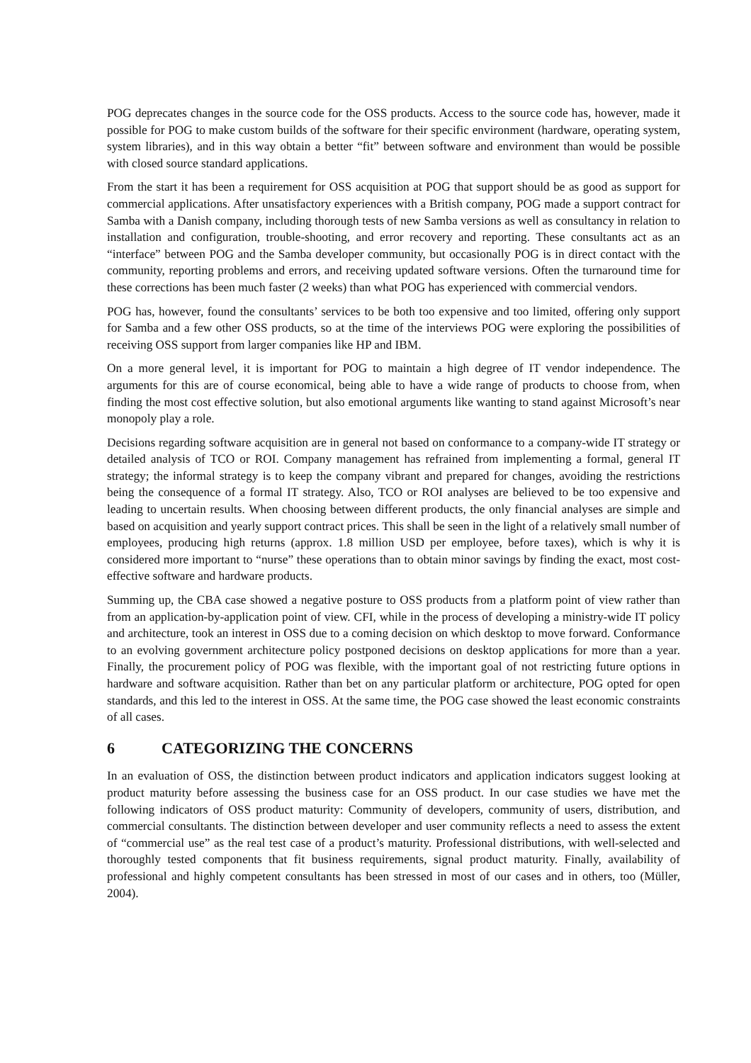POG deprecates changes in the source code for the OSS products. Access to the source code has, however, made it possible for POG to make custom builds of the software for their specific environment (hardware, operating system, system libraries), and in this way obtain a better “fit” between software and environment than would be possible with closed source standard applications.
From the start it has been a requirement for OSS acquisition at POG that support should be as good as support for commercial applications. After unsatisfactory experiences with a British company, POG made a support contract for Samba with a Danish company, including thorough tests of new Samba versions as well as consultancy in relation to installation and configuration, trouble-shooting, and error recovery and reporting. These consultants act as an “interface” between POG and the Samba developer community, but occasionally POG is in direct contact with the community, reporting problems and errors, and receiving updated software versions. Often the turnaround time for these corrections has been much faster (2 weeks) than what POG has experienced with commercial vendors.
POG has, however, found the consultants’ services to be both too expensive and too limited, offering only support for Samba and a few other OSS products, so at the time of the interviews POG were exploring the possibilities of receiving OSS support from larger companies like HP and IBM.
On a more general level, it is important for POG to maintain a high degree of IT vendor independence. The arguments for this are of course economical, being able to have a wide range of products to choose from, when finding the most cost effective solution, but also emotional arguments like wanting to stand against Microsoft’s near monopoly play a role.
Decisions regarding software acquisition are in general not based on conformance to a company-wide IT strategy or detailed analysis of TCO or ROI. Company management has refrained from implementing a formal, general IT strategy; the informal strategy is to keep the company vibrant and prepared for changes, avoiding the restrictions being the consequence of a formal IT strategy. Also, TCO or ROI analyses are believed to be too expensive and leading to uncertain results. When choosing between different products, the only financial analyses are simple and based on acquisition and yearly support contract prices. This shall be seen in the light of a relatively small number of employees, producing high returns (approx. 1.8 million USD per employee, before taxes), which is why it is considered more important to “nurse” these operations than to obtain minor savings by finding the exact, most cost-effective software and hardware products.
Summing up, the CBA case showed a negative posture to OSS products from a platform point of view rather than from an application-by-application point of view. CFI, while in the process of developing a ministry-wide IT policy and architecture, took an interest in OSS due to a coming decision on which desktop to move forward. Conformance to an evolving government architecture policy postponed decisions on desktop applications for more than a year. Finally, the procurement policy of POG was flexible, with the important goal of not restricting future options in hardware and software acquisition. Rather than bet on any particular platform or architecture, POG opted for open standards, and this led to the interest in OSS. At the same time, the POG case showed the least economic constraints of all cases.
6 CATEGORIZING THE CONCERNS
In an evaluation of OSS, the distinction between product indicators and application indicators suggest looking at product maturity before assessing the business case for an OSS product. In our case studies we have met the following indicators of OSS product maturity: Community of developers, community of users, distribution, and commercial consultants. The distinction between developer and user community reflects a need to assess the extent of “commercial use” as the real test case of a product’s maturity. Professional distributions, with well-selected and thoroughly tested components that fit business requirements, signal product maturity. Finally, availability of professional and highly competent consultants has been stressed in most of our cases and in others, too (Müller, 2004).